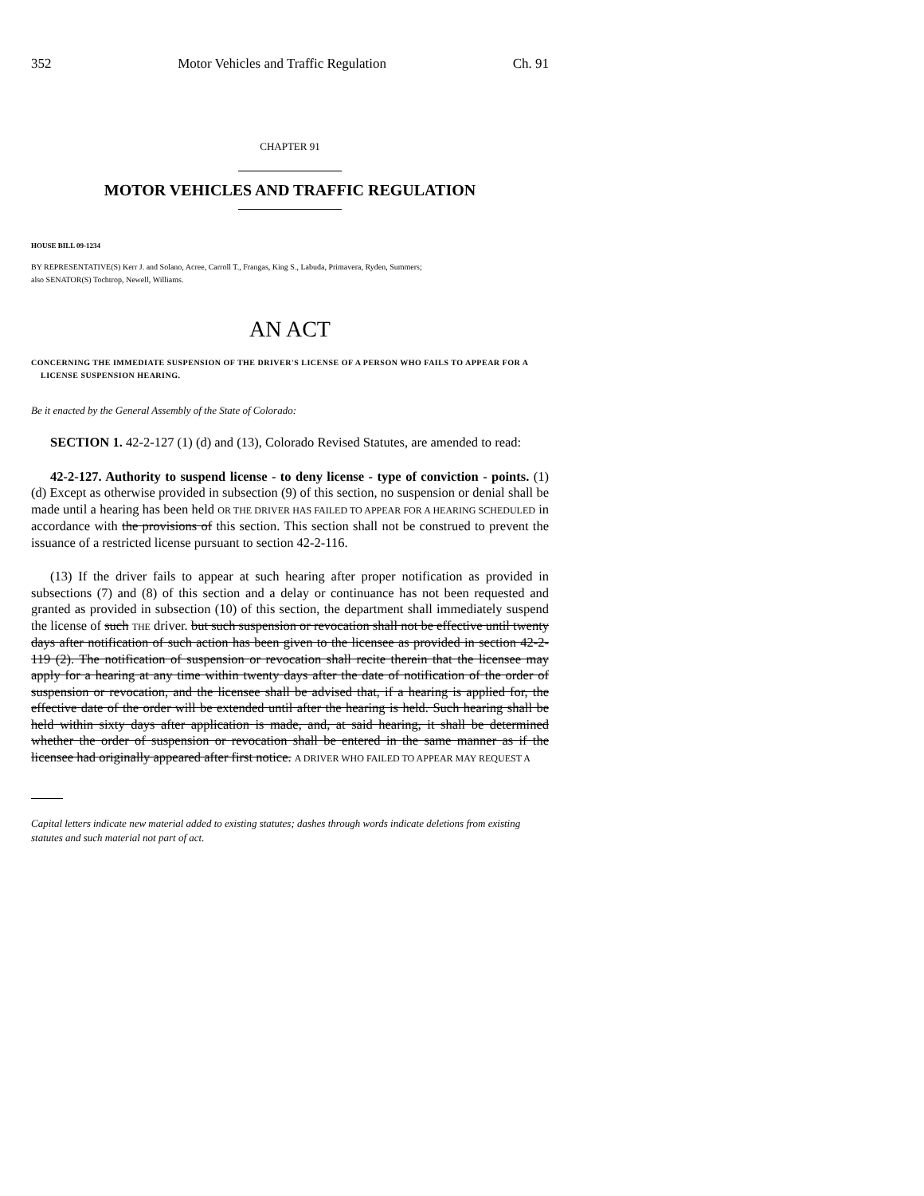352 Motor Vehicles and Traffic Regulation Ch. 91
CHAPTER 91
MOTOR VEHICLES AND TRAFFIC REGULATION
HOUSE BILL 09-1234
BY REPRESENTATIVE(S) Kerr J. and Solano, Acree, Carroll T., Frangas, King S., Labuda, Primavera, Ryden, Summers;
also SENATOR(S) Tochtrop, Newell, Williams.
AN ACT
CONCERNING THE IMMEDIATE SUSPENSION OF THE DRIVER'S LICENSE OF A PERSON WHO FAILS TO APPEAR FOR A LICENSE SUSPENSION HEARING.
Be it enacted by the General Assembly of the State of Colorado:
SECTION 1. 42-2-127 (1) (d) and (13), Colorado Revised Statutes, are amended to read:
42-2-127. Authority to suspend license - to deny license - type of conviction - points. (1) (d) Except as otherwise provided in subsection (9) of this section, no suspension or denial shall be made until a hearing has been held OR THE DRIVER HAS FAILED TO APPEAR FOR A HEARING SCHEDULED in accordance with the provisions of this section. This section shall not be construed to prevent the issuance of a restricted license pursuant to section 42-2-116.
(13) If the driver fails to appear at such hearing after proper notification as provided in subsections (7) and (8) of this section and a delay or continuance has not been requested and granted as provided in subsection (10) of this section, the department shall immediately suspend the license of such THE driver. but such suspension or revocation shall not be effective until twenty days after notification of such action has been given to the licensee as provided in section 42-2-119 (2). The notification of suspension or revocation shall recite therein that the licensee may apply for a hearing at any time within twenty days after the date of notification of the order of suspension or revocation, and the licensee shall be advised that, if a hearing is applied for, the effective date of the order will be extended until after the hearing is held. Such hearing shall be held within sixty days after application is made, and, at said hearing, it shall be determined whether the order of suspension or revocation shall be entered in the same manner as if the licensee had originally appeared after first notice. A DRIVER WHO FAILED TO APPEAR MAY REQUEST A
Capital letters indicate new material added to existing statutes; dashes through words indicate deletions from existing statutes and such material not part of act.